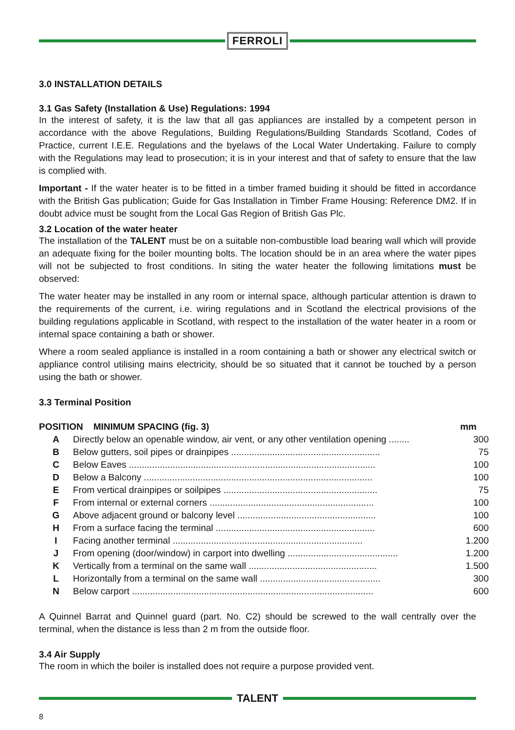FERROLI
3.0 INSTALLATION DETAILS
3.1 Gas Safety (Installation & Use) Regulations: 1994
In the interest of safety, it is the law that all gas appliances are installed by a competent person in accordance with the above Regulations, Building Regulations/Building Standards Scotland, Codes of Practice, current I.E.E. Regulations and the byelaws of the Local Water Undertaking. Failure to comply with the Regulations may lead to prosecution; it is in your interest and that of safety to ensure that the law is complied with.
Important - If the water heater is to be fitted in a timber framed buiding it should be fitted in accordance with the British Gas publication; Guide for Gas Installation in Timber Frame Housing: Reference DM2. If in doubt advice must be sought from the Local Gas Region of British Gas Plc.
3.2 Location of the water heater
The installation of the TALENT must be on a suitable non-combustible load bearing wall which will provide an adequate fixing for the boiler mounting bolts. The location should be in an area where the water pipes will not be subjected to frost conditions. In siting the water heater the following limitations must be observed:
The water heater may be installed in any room or internal space, although particular attention is drawn to the requirements of the current, i.e. wiring regulations and in Scotland the electrical provisions of the building regulations applicable in Scotland, with respect to the installation of the water heater in a room or internal space containing a bath or shower.
Where a room sealed appliance is installed in a room containing a bath or shower any electrical switch or appliance control utilising mains electricity, should be so situated that it cannot be touched by a person using the bath or shower.
3.3 Terminal Position
| POSITION MINIMUM SPACING (fig. 3) | | mm |
| --- | --- | --- |
| A | Directly below an openable window, air vent, or any other ventilation opening ........ | 300 |
| B | Below gutters, soil pipes or drainpipes .......................................................... | 75 |
| C | Below Eaves ................................................................................................ | 100 |
| D | Below a Balcony ......................................................................................... | 100 |
| E | From vertical drainpipes or soilpipes ............................................................ | 75 |
| F | From internal or external corners ................................................................ | 100 |
| G | Above adjacent ground or balcony level ...................................................... | 100 |
| H | From a surface facing the terminal .............................................................. | 600 |
| I | Facing another terminal .......................................................................... | 1.200 |
| J | From opening (door/window) in carport into dwelling ........................................... | 1.200 |
| K | Vertically from a terminal on the same wall .................................................. | 1.500 |
| L | Horizontally from a terminal on the same wall ............................................... | 300 |
| N | Below carport .............................................................................................. | 600 |
A Quinnel Barrat and Quinnel guard (part. No. C2) should be screwed to the wall centrally over the terminal, when the distance is less than 2 m from the outside floor.
3.4 Air Supply
The room in which the boiler is installed does not require a purpose provided vent.
TALENT
8